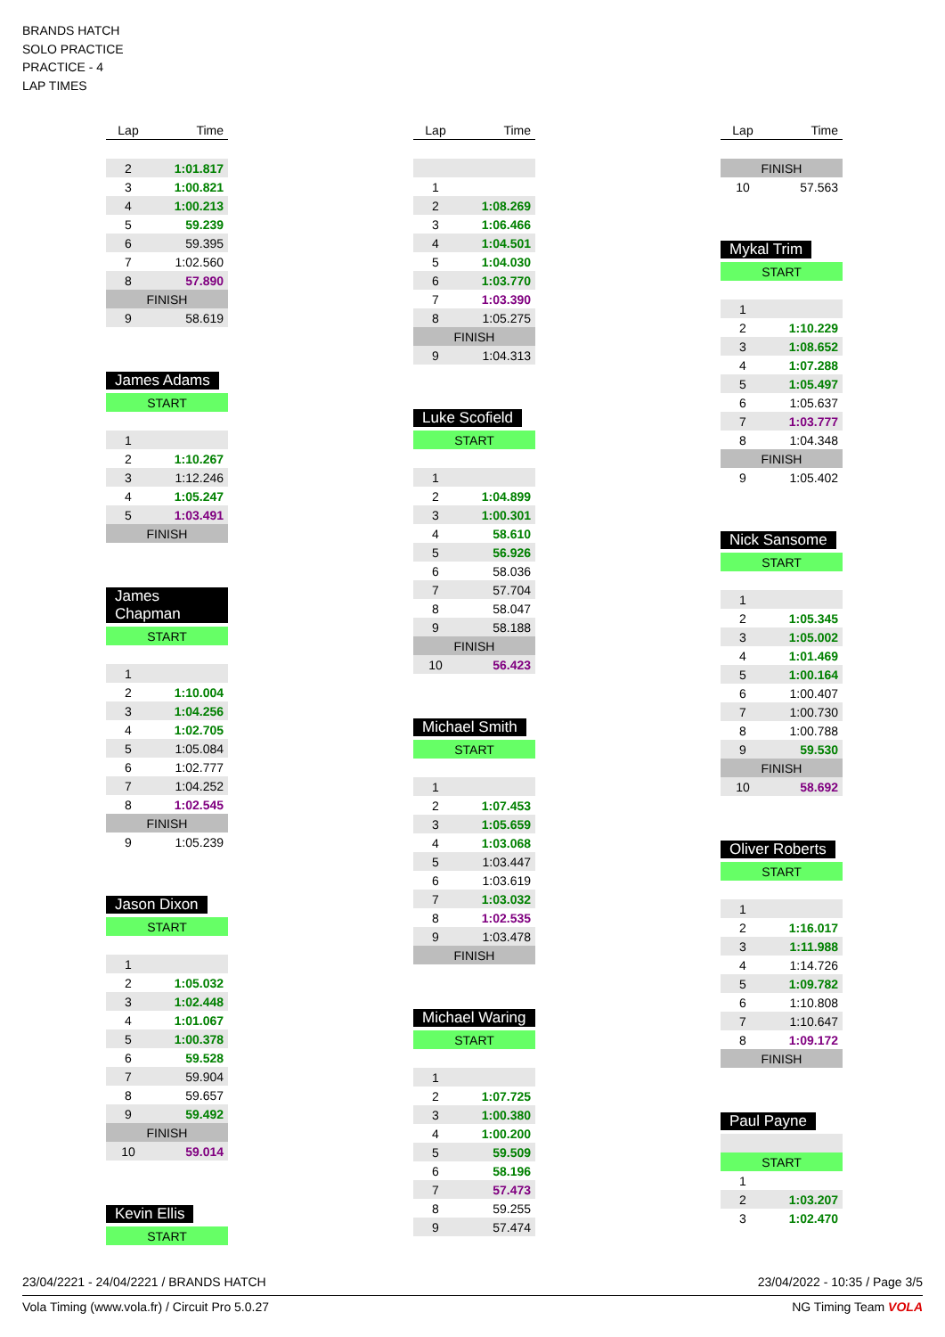BRANDS HATCH
SOLO PRACTICE
PRACTICE - 4
LAP TIMES
| Lap | Time |
| --- | --- |
| 2 | 1:01.817 |
| 3 | 1:00.821 |
| 4 | 1:00.213 |
| 5 | 59.239 |
| 6 | 59.395 |
| 7 | 1:02.560 |
| 8 | 57.890 |
| FINISH | |
| 9 | 58.619 |
James Adams
| START | |
| 1 | |
| 2 | 1:10.267 |
| 3 | 1:12.246 |
| 4 | 1:05.247 |
| 5 | 1:03.491 |
| FINISH | |
James Chapman
| START | |
| 1 | |
| 2 | 1:10.004 |
| 3 | 1:04.256 |
| 4 | 1:02.705 |
| 5 | 1:05.084 |
| 6 | 1:02.777 |
| 7 | 1:04.252 |
| 8 | 1:02.545 |
| FINISH | |
| 9 | 1:05.239 |
Jason Dixon
| START | |
| 1 | |
| 2 | 1:05.032 |
| 3 | 1:02.448 |
| 4 | 1:01.067 |
| 5 | 1:00.378 |
| 6 | 59.528 |
| 7 | 59.904 |
| 8 | 59.657 |
| 9 | 59.492 |
| FINISH | |
| 10 | 59.014 |
Kevin Ellis
| START |
| Lap | Time |
| --- | --- |
| 1 | |
| 2 | 1:08.269 |
| 3 | 1:06.466 |
| 4 | 1:04.501 |
| 5 | 1:04.030 |
| 6 | 1:03.770 |
| 7 | 1:03.390 |
| 8 | 1:05.275 |
| FINISH | |
| 9 | 1:04.313 |
Luke Scofield
| START | |
| 1 | |
| 2 | 1:04.899 |
| 3 | 1:00.301 |
| 4 | 58.610 |
| 5 | 56.926 |
| 6 | 58.036 |
| 7 | 57.704 |
| 8 | 58.047 |
| 9 | 58.188 |
| FINISH | |
| 10 | 56.423 |
Michael Smith
| START | |
| 1 | |
| 2 | 1:07.453 |
| 3 | 1:05.659 |
| 4 | 1:03.068 |
| 5 | 1:03.447 |
| 6 | 1:03.619 |
| 7 | 1:03.032 |
| 8 | 1:02.535 |
| 9 | 1:03.478 |
| FINISH | |
Michael Waring
| START | |
| 1 | |
| 2 | 1:07.725 |
| 3 | 1:00.380 |
| 4 | 1:00.200 |
| 5 | 59.509 |
| 6 | 58.196 |
| 7 | 57.473 |
| 8 | 59.255 |
| 9 | 57.474 |
| Lap | Time |
| --- | --- |
| FINISH | |
| 10 | 57.563 |
Mykal Trim
| START | |
| 1 | |
| 2 | 1:10.229 |
| 3 | 1:08.652 |
| 4 | 1:07.288 |
| 5 | 1:05.497 |
| 6 | 1:05.637 |
| 7 | 1:03.777 |
| 8 | 1:04.348 |
| FINISH | |
| 9 | 1:05.402 |
Nick Sansome
| START | |
| 1 | |
| 2 | 1:05.345 |
| 3 | 1:05.002 |
| 4 | 1:01.469 |
| 5 | 1:00.164 |
| 6 | 1:00.407 |
| 7 | 1:00.730 |
| 8 | 1:00.788 |
| 9 | 59.530 |
| FINISH | |
| 10 | 58.692 |
Oliver Roberts
| START | |
| 1 | |
| 2 | 1:16.017 |
| 3 | 1:11.988 |
| 4 | 1:14.726 |
| 5 | 1:09.782 |
| 6 | 1:10.808 |
| 7 | 1:10.647 |
| 8 | 1:09.172 |
| FINISH | |
Paul Payne
| START | |
| 1 | |
| 2 | 1:03.207 |
| 3 | 1:02.470 |
23/04/2221 - 24/04/2221 / BRANDS HATCH 23/04/2022 - 10:35 / Page 3/5
Vola Timing (www.vola.fr) / Circuit Pro 5.0.27 NG Timing Team VOLA